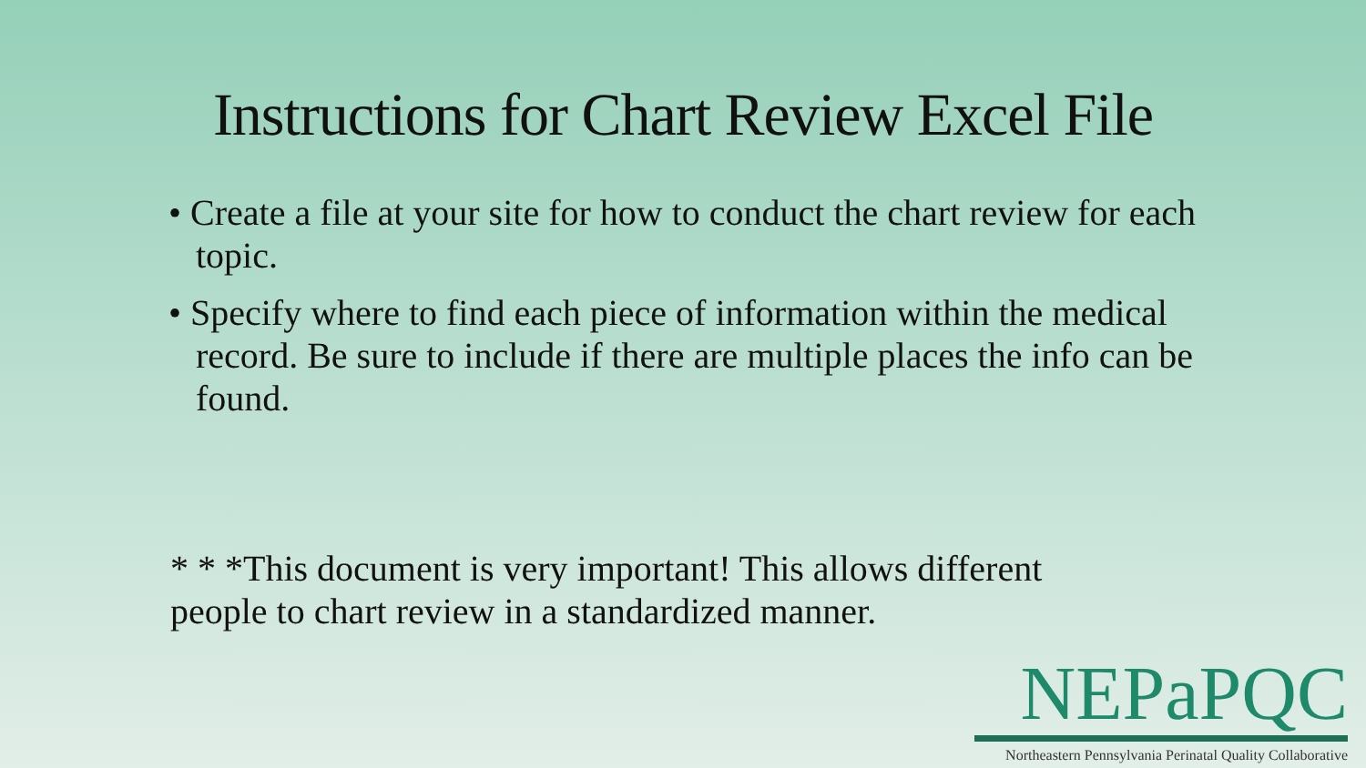Instructions for Chart Review Excel File
• Create a file at your site for how to conduct the chart review for each topic.
• Specify where to find each piece of information within the medical record. Be sure to include if there are multiple places the info can be found.
* * *This document is very important! This allows different people to chart review in a standardized manner.
NEPaPQC
Northeastern Pennsylvania Perinatal Quality Collaborative